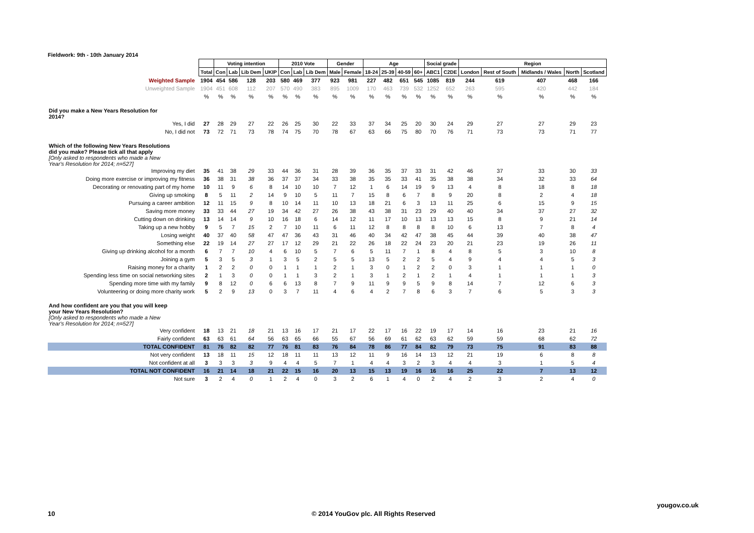Fieldwork: 9th - 10th January 2014
| | | Voting intention | | | | 2010 Vote | | | Gender | | Age | | | | Social grade | | Region | | | | |
| | Total | Con | Lab | Lib Dem | UKIP | Con | Lab | Lib Dem | Male | Female | 18-24 | 25-39 | 40-59 | 60+ | ABC1 | C2DE | London | Rest of South | Midlands / Wales | North | Scotland |
| Weighted Sample | 1904 | 454 | 586 | 128 | 203 | 580 | 469 | 377 | 923 | 981 | 227 | 482 | 651 | 545 | 1085 | 819 | 244 | 619 | 407 | 468 | 166 |
| Unweighted Sample | 1904 | 451 | 608 | 112 | 207 | 570 | 490 | 383 | 895 | 1009 | 170 | 463 | 739 | 532 | 1252 | 652 | 263 | 595 | 420 | 442 | 184 |
| | % | % | % | % | % | % | % | % | % | % | % | % | % | % | % | % | % | % | % | % | % |
| Did you make a New Years Resolution for 2014? | | | | | | | | | | | | | | | | | | | | | |
| Yes, I did | 27 | 28 | 29 | 27 | 22 | 26 | 25 | 30 | 22 | 33 | 37 | 34 | 25 | 20 | 30 | 24 | 29 | 27 | 27 | 29 | 23 |
| No, I did not | 73 | 72 | 71 | 73 | 78 | 74 | 75 | 70 | 78 | 67 | 63 | 66 | 75 | 80 | 70 | 76 | 71 | 73 | 73 | 71 | 77 |
| Which of the following New Years Resolutions did you make? Please tick all that apply | | | | | | | | | | | | | | | | | | | | | |
| [Only asked to respondents who made a New Year's Resolution for 2014; n=527] | | | | | | | | | | | | | | | | | | | | | |
| Improving my diet | 35 | 41 | 38 | 29 | 33 | 44 | 36 | 31 | 28 | 39 | 36 | 35 | 37 | 33 | 31 | 42 | 46 | 37 | 33 | 30 | 33 |
| Doing more exercise or improving my fitness | 36 | 38 | 31 | 38 | 36 | 37 | 37 | 34 | 33 | 38 | 35 | 35 | 33 | 41 | 35 | 38 | 38 | 34 | 32 | 33 | 64 |
| Decorating or renovating part of my home | 10 | 11 | 9 | 6 | 8 | 14 | 10 | 10 | 7 | 12 | 1 | 6 | 14 | 19 | 9 | 13 | 4 | 8 | 18 | 8 | 18 |
| Giving up smoking | 8 | 5 | 11 | 2 | 14 | 9 | 10 | 5 | 11 | 7 | 15 | 8 | 6 | 7 | 8 | 9 | 20 | 8 | 2 | 4 | 18 |
| Pursuing a career ambition | 12 | 11 | 15 | 9 | 8 | 10 | 14 | 11 | 10 | 13 | 18 | 21 | 6 | 3 | 13 | 11 | 25 | 6 | 15 | 9 | 15 |
| Saving more money | 33 | 33 | 44 | 27 | 19 | 34 | 42 | 27 | 26 | 38 | 43 | 38 | 31 | 23 | 29 | 40 | 40 | 34 | 37 | 27 | 32 |
| Cutting down on drinking | 13 | 14 | 14 | 9 | 10 | 16 | 18 | 6 | 14 | 12 | 11 | 17 | 10 | 13 | 13 | 13 | 15 | 8 | 9 | 21 | 14 |
| Taking up a new hobby | 9 | 5 | 7 | 15 | 2 | 7 | 10 | 11 | 6 | 11 | 12 | 8 | 8 | 8 | 8 | 10 | 6 | 13 | 7 | 8 | 4 |
| Losing weight | 40 | 37 | 40 | 58 | 47 | 47 | 36 | 43 | 31 | 46 | 40 | 34 | 42 | 47 | 38 | 45 | 44 | 39 | 40 | 38 | 47 |
| Something else | 22 | 19 | 14 | 27 | 27 | 17 | 12 | 29 | 21 | 22 | 26 | 18 | 22 | 24 | 23 | 20 | 21 | 23 | 19 | 26 | 11 |
| Giving up drinking alcohol for a month | 6 | 7 | 7 | 10 | 4 | 6 | 10 | 5 | 7 | 6 | 5 | 11 | 7 | 1 | 8 | 4 | 8 | 5 | 3 | 10 | 8 |
| Joining a gym | 5 | 3 | 5 | 3 | 1 | 3 | 5 | 2 | 5 | 5 | 13 | 5 | 2 | 2 | 5 | 4 | 9 | 4 | 4 | 5 | 3 |
| Raising money for a charity | 1 | 2 | 2 | 0 | 0 | 1 | 1 | 1 | 2 | 1 | 3 | 0 | 1 | 2 | 2 | 0 | 3 | 1 | 1 | 1 | 0 |
| Spending less time on social networking sites | 2 | 1 | 3 | 0 | 0 | 1 | 1 | 3 | 2 | 1 | 3 | 1 | 2 | 1 | 2 | 1 | 4 | 1 | 1 | 1 | 3 |
| Spending more time with my family | 9 | 8 | 12 | 0 | 6 | 6 | 13 | 8 | 7 | 9 | 11 | 9 | 9 | 5 | 9 | 8 | 14 | 7 | 12 | 6 | 3 |
| Volunteering or doing more charity work | 5 | 2 | 9 | 13 | 0 | 3 | 7 | 11 | 4 | 6 | 4 | 2 | 7 | 8 | 6 | 3 | 7 | 6 | 5 | 3 | 3 |
| And how confident are you that you will keep your New Years Resolution? | | | | | | | | | | | | | | | | | | | | | |
| [Only asked to respondents who made a New Year's Resolution for 2014; n=527] | | | | | | | | | | | | | | | | | | | | | |
| Very confident | 18 | 13 | 21 | 18 | 21 | 13 | 16 | 17 | 21 | 17 | 22 | 17 | 16 | 22 | 19 | 17 | 14 | 16 | 23 | 21 | 16 |
| Fairly confident | 63 | 63 | 61 | 64 | 56 | 63 | 65 | 66 | 55 | 67 | 56 | 69 | 61 | 62 | 63 | 62 | 59 | 59 | 68 | 62 | 72 |
| TOTAL CONFIDENT | 81 | 76 | 82 | 82 | 77 | 76 | 81 | 83 | 76 | 84 | 78 | 86 | 77 | 84 | 82 | 79 | 73 | 75 | 91 | 83 | 88 |
| Not very confident | 13 | 18 | 11 | 15 | 12 | 18 | 11 | 11 | 13 | 12 | 11 | 9 | 16 | 14 | 13 | 12 | 21 | 19 | 6 | 8 | 8 |
| Not confident at all | 3 | 3 | 3 | 3 | 9 | 4 | 4 | 5 | 7 | 1 | 4 | 4 | 3 | 2 | 3 | 4 | 4 | 3 | 1 | 5 | 4 |
| TOTAL NOT CONFIDENT | 16 | 21 | 14 | 18 | 21 | 22 | 15 | 16 | 20 | 13 | 15 | 13 | 19 | 16 | 16 | 16 | 25 | 22 | 7 | 13 | 12 |
| Not sure | 3 | 2 | 4 | 0 | 1 | 2 | 4 | 0 | 3 | 2 | 6 | 1 | 4 | 0 | 2 | 4 | 2 | 3 | 2 | 4 | 0 |
yougov.co.uk
10
© 2014 YouGov plc. All Rights Reserved